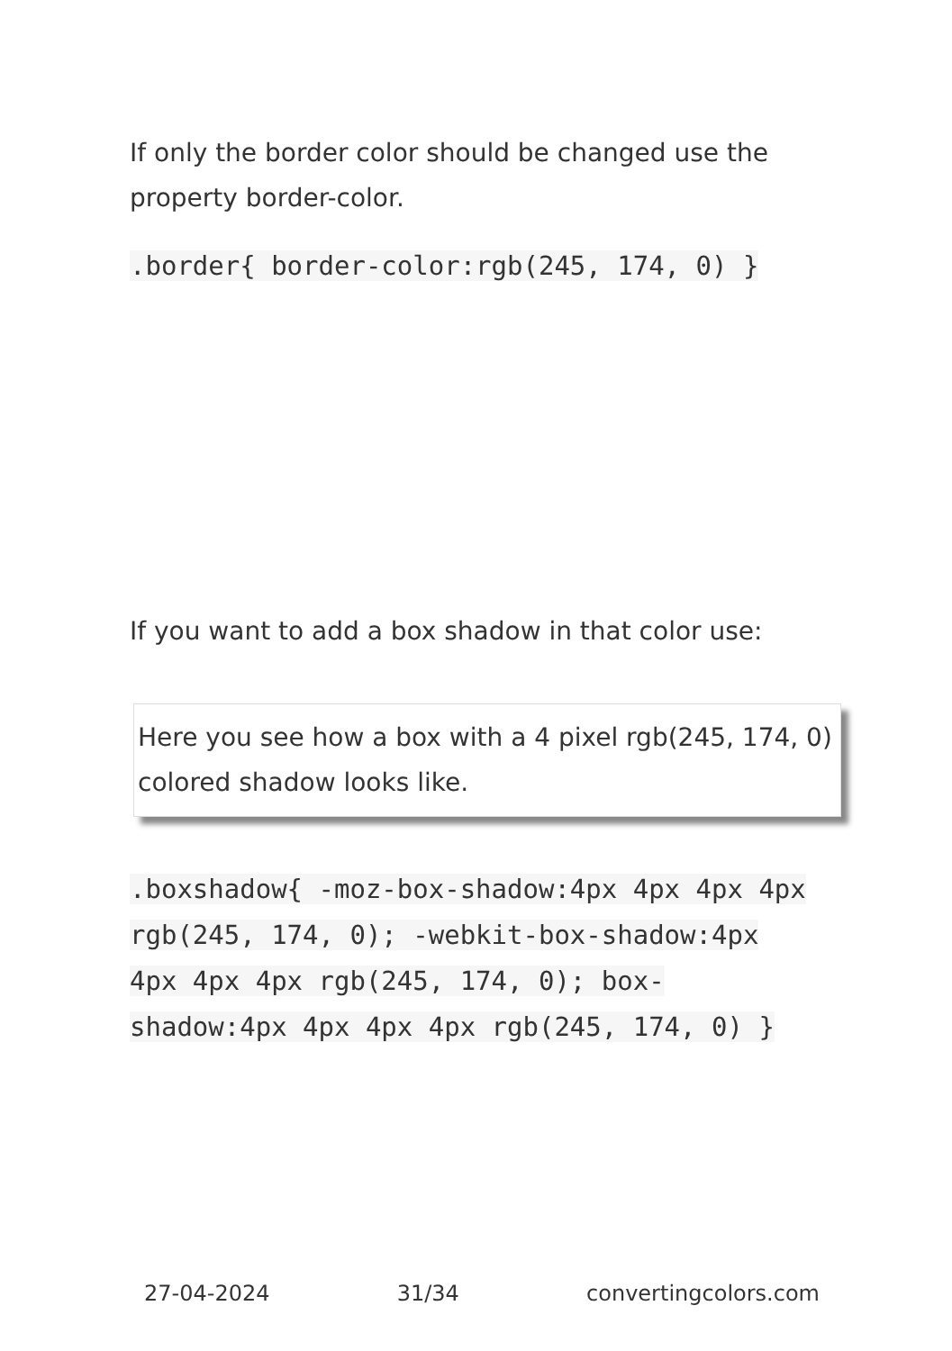If only the border color should be changed use the property border-color.
.border{ border-color:rgb(245, 174, 0) }
If you want to add a box shadow in that color use:
Here you see how a box with a 4 pixel rgb(245, 174, 0) colored shadow looks like.
.boxshadow{ -moz-box-shadow:4px 4px 4px 4px rgb(245, 174, 0); -webkit-box-shadow:4px 4px 4px 4px rgb(245, 174, 0); box-shadow:4px 4px 4px 4px rgb(245, 174, 0) }
27-04-2024 31/34 convertingcolors.com